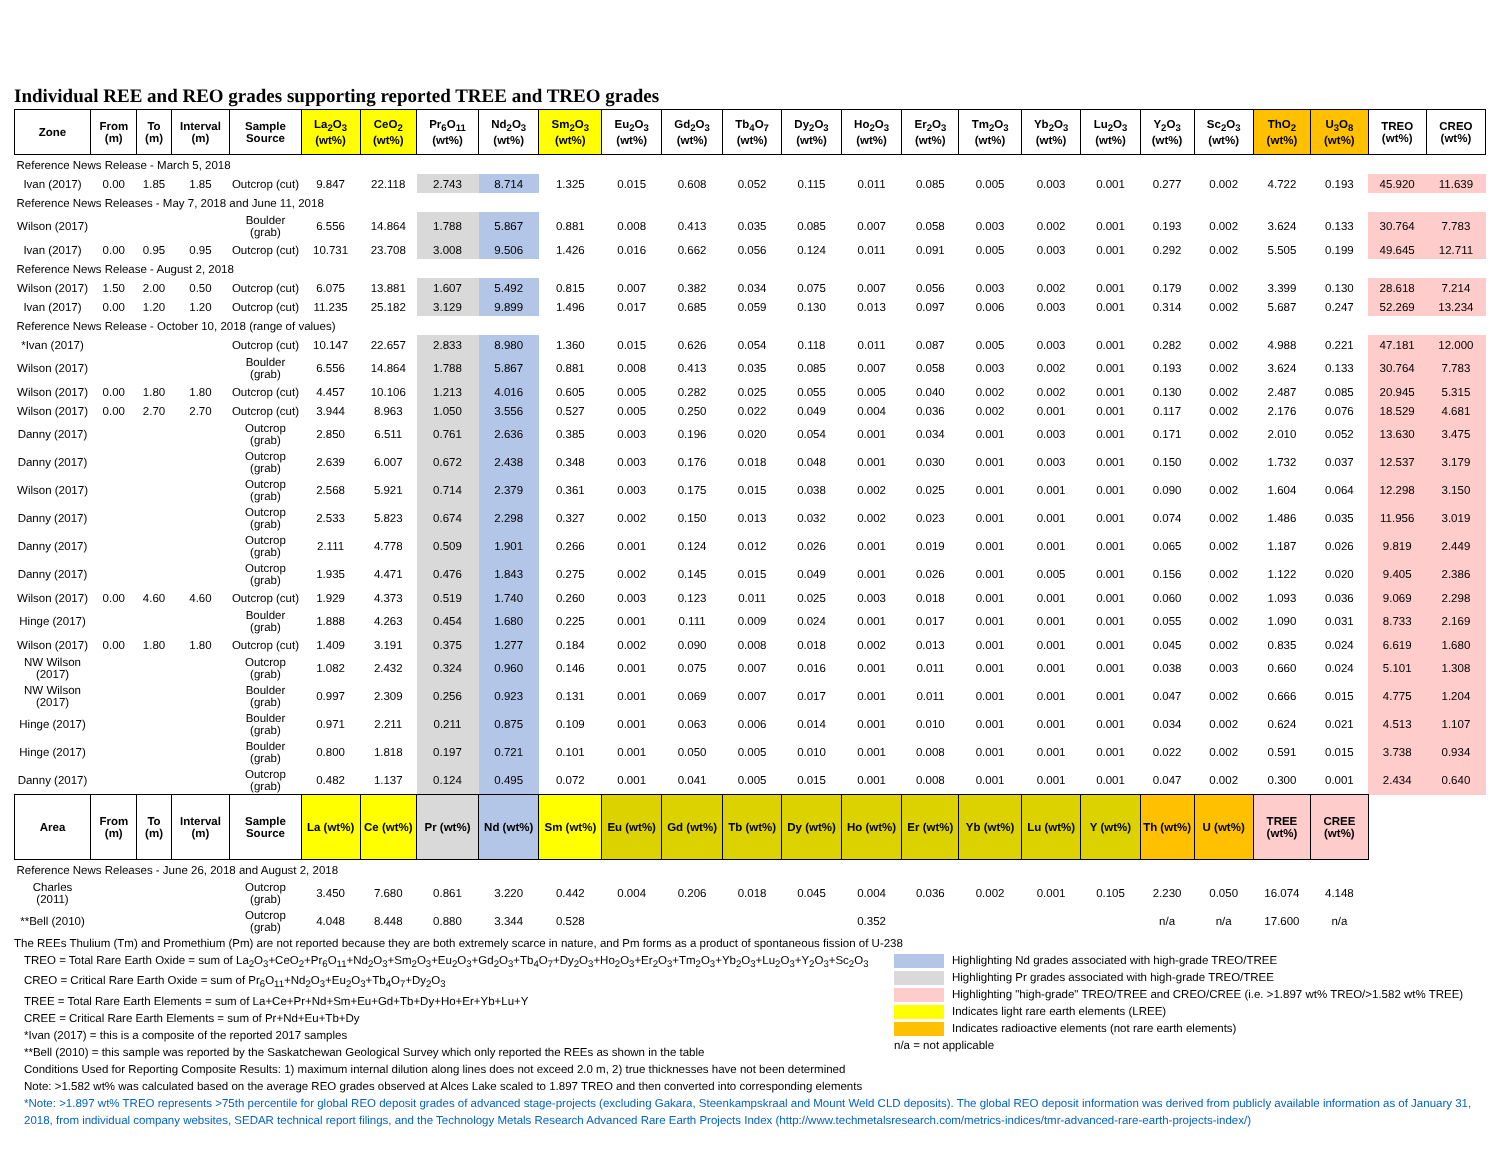Individual REE and REO grades supporting reported TREE and TREO grades
| Zone | From (m) | To (m) | Interval (m) | Sample Source | La<sub>2</sub>O<sub>3</sub> (wt%) | CeO<sub>2</sub> (wt%) | Pr<sub>6</sub>O<sub>11</sub> (wt%) | Nd<sub>2</sub>O<sub>3</sub> (wt%) | Sm<sub>2</sub>O<sub>3</sub> (wt%) | Eu<sub>2</sub>O<sub>3</sub> (wt%) | Gd<sub>2</sub>O<sub>3</sub> (wt%) | Tb<sub>4</sub>O<sub>7</sub> (wt%) | Dy<sub>2</sub>O<sub>3</sub> (wt%) | Ho<sub>2</sub>O<sub>3</sub> (wt%) | Er<sub>2</sub>O<sub>3</sub> (wt%) | Tm<sub>2</sub>O<sub>3</sub> (wt%) | Yb<sub>2</sub>O<sub>3</sub> (wt%) | Lu<sub>2</sub>O<sub>3</sub> (wt%) | Y<sub>2</sub>O<sub>3</sub> (wt%) | Sc<sub>2</sub>O<sub>3</sub> (wt%) | ThO<sub>2</sub> (wt%) | U<sub>3</sub>O<sub>8</sub> (wt%) | TREO (wt%) | CREO (wt%) |
| --- | --- | --- | --- | --- | --- | --- | --- | --- | --- | --- | --- | --- | --- | --- | --- | --- | --- | --- | --- | --- | --- | --- | --- | --- |
| Reference News Release - March 5, 2018 | | | | | | | | | | | | | | | | | | | | | | | | |
| Ivan (2017) | 0.00 | 1.85 | 1.85 | Outcrop (cut) | 9.847 | 22.118 | 2.743 | 8.714 | 1.325 | 0.015 | 0.608 | 0.052 | 0.115 | 0.011 | 0.085 | 0.005 | 0.003 | 0.001 | 0.277 | 0.002 | 4.722 | 0.193 | 45.920 | 11.639 |
| Reference News Releases - May 7, 2018 and June 11, 2018 | | | | | | | | | | | | | | | | | | | | | | | | |
| Wilson (2017) | | | | Boulder (grab) | 6.556 | 14.864 | 1.788 | 5.867 | 0.881 | 0.008 | 0.413 | 0.035 | 0.085 | 0.007 | 0.058 | 0.003 | 0.002 | 0.001 | 0.193 | 0.002 | 3.624 | 0.133 | 30.764 | 7.783 |
| Ivan (2017) | 0.00 | 0.95 | 0.95 | Outcrop (cut) | 10.731 | 23.708 | 3.008 | 9.506 | 1.426 | 0.016 | 0.662 | 0.056 | 0.124 | 0.011 | 0.091 | 0.005 | 0.003 | 0.001 | 0.292 | 0.002 | 5.505 | 0.199 | 49.645 | 12.711 |
| Reference News Release - August 2, 2018 | | | | | | | | | | | | | | | | | | | | | | | | |
| Wilson (2017) | 1.50 | 2.00 | 0.50 | Outcrop (cut) | 6.075 | 13.881 | 1.607 | 5.492 | 0.815 | 0.007 | 0.382 | 0.034 | 0.075 | 0.007 | 0.056 | 0.003 | 0.002 | 0.001 | 0.179 | 0.002 | 3.399 | 0.130 | 28.618 | 7.214 |
| Ivan (2017) | 0.00 | 1.20 | 1.20 | Outcrop (cut) | 11.235 | 25.182 | 3.129 | 9.899 | 1.496 | 0.017 | 0.685 | 0.059 | 0.130 | 0.013 | 0.097 | 0.006 | 0.003 | 0.001 | 0.314 | 0.002 | 5.687 | 0.247 | 52.269 | 13.234 |
| Reference News Release - October 10, 2018 (range of values) | | | | | | | | | | | | | | | | | | | | | | | | |
| *Ivan (2017) | | | | Outcrop (cut) | 10.147 | 22.657 | 2.833 | 8.980 | 1.360 | 0.015 | 0.626 | 0.054 | 0.118 | 0.011 | 0.087 | 0.005 | 0.003 | 0.001 | 0.282 | 0.002 | 4.988 | 0.221 | 47.181 | 12.000 |
| Wilson (2017) | | | | Boulder (grab) | 6.556 | 14.864 | 1.788 | 5.867 | 0.881 | 0.008 | 0.413 | 0.035 | 0.085 | 0.007 | 0.058 | 0.003 | 0.002 | 0.001 | 0.193 | 0.002 | 3.624 | 0.133 | 30.764 | 7.783 |
| Wilson (2017) | 0.00 | 1.80 | 1.80 | Outcrop (cut) | 4.457 | 10.106 | 1.213 | 4.016 | 0.605 | 0.005 | 0.282 | 0.025 | 0.055 | 0.005 | 0.040 | 0.002 | 0.002 | 0.001 | 0.130 | 0.002 | 2.487 | 0.085 | 20.945 | 5.315 |
| Wilson (2017) | 0.00 | 2.70 | 2.70 | Outcrop (cut) | 3.944 | 8.963 | 1.050 | 3.556 | 0.527 | 0.005 | 0.250 | 0.022 | 0.049 | 0.004 | 0.036 | 0.002 | 0.001 | 0.001 | 0.117 | 0.002 | 2.176 | 0.076 | 18.529 | 4.681 |
| Danny (2017) | | | | Outcrop (grab) | 2.850 | 6.511 | 0.761 | 2.636 | 0.385 | 0.003 | 0.196 | 0.020 | 0.054 | 0.001 | 0.034 | 0.001 | 0.003 | 0.001 | 0.171 | 0.002 | 2.010 | 0.052 | 13.630 | 3.475 |
| Danny (2017) | | | | Outcrop (grab) | 2.639 | 6.007 | 0.672 | 2.438 | 0.348 | 0.003 | 0.176 | 0.018 | 0.048 | 0.001 | 0.030 | 0.001 | 0.003 | 0.001 | 0.150 | 0.002 | 1.732 | 0.037 | 12.537 | 3.179 |
| Wilson (2017) | | | | Outcrop (grab) | 2.568 | 5.921 | 0.714 | 2.379 | 0.361 | 0.003 | 0.175 | 0.015 | 0.038 | 0.002 | 0.025 | 0.001 | 0.001 | 0.001 | 0.090 | 0.002 | 1.604 | 0.064 | 12.298 | 3.150 |
| Danny (2017) | | | | Outcrop (grab) | 2.533 | 5.823 | 0.674 | 2.298 | 0.327 | 0.002 | 0.150 | 0.013 | 0.032 | 0.002 | 0.023 | 0.001 | 0.001 | 0.001 | 0.074 | 0.002 | 1.486 | 0.035 | 11.956 | 3.019 |
| Danny (2017) | | | | Outcrop (grab) | 2.111 | 4.778 | 0.509 | 1.901 | 0.266 | 0.001 | 0.124 | 0.012 | 0.026 | 0.001 | 0.019 | 0.001 | 0.001 | 0.001 | 0.065 | 0.002 | 1.187 | 0.026 | 9.819 | 2.449 |
| Danny (2017) | | | | Outcrop (grab) | 1.935 | 4.471 | 0.476 | 1.843 | 0.275 | 0.002 | 0.145 | 0.015 | 0.049 | 0.001 | 0.026 | 0.001 | 0.005 | 0.001 | 0.156 | 0.002 | 1.122 | 0.020 | 9.405 | 2.386 |
| Wilson (2017) | 0.00 | 4.60 | 4.60 | Outcrop (cut) | 1.929 | 4.373 | 0.519 | 1.740 | 0.260 | 0.003 | 0.123 | 0.011 | 0.025 | 0.003 | 0.018 | 0.001 | 0.001 | 0.001 | 0.060 | 0.002 | 1.093 | 0.036 | 9.069 | 2.298 |
| Hinge (2017) | | | | Boulder (grab) | 1.888 | 4.263 | 0.454 | 1.680 | 0.225 | 0.001 | 0.111 | 0.009 | 0.024 | 0.001 | 0.017 | 0.001 | 0.001 | 0.001 | 0.055 | 0.002 | 1.090 | 0.031 | 8.733 | 2.169 |
| Wilson (2017) | 0.00 | 1.80 | 1.80 | Outcrop (cut) | 1.409 | 3.191 | 0.375 | 1.277 | 0.184 | 0.002 | 0.090 | 0.008 | 0.018 | 0.002 | 0.013 | 0.001 | 0.001 | 0.001 | 0.045 | 0.002 | 0.835 | 0.024 | 6.619 | 1.680 |
| NW Wilson (2017) | | | | Outcrop (grab) | 1.082 | 2.432 | 0.324 | 0.960 | 0.146 | 0.001 | 0.075 | 0.007 | 0.016 | 0.001 | 0.011 | 0.001 | 0.001 | 0.001 | 0.038 | 0.003 | 0.660 | 0.024 | 5.101 | 1.308 |
| NW Wilson (2017) | | | | Boulder (grab) | 0.997 | 2.309 | 0.256 | 0.923 | 0.131 | 0.001 | 0.069 | 0.007 | 0.017 | 0.001 | 0.011 | 0.001 | 0.001 | 0.001 | 0.047 | 0.002 | 0.666 | 0.015 | 4.775 | 1.204 |
| Hinge (2017) | | | | Boulder (grab) | 0.971 | 2.211 | 0.211 | 0.875 | 0.109 | 0.001 | 0.063 | 0.006 | 0.014 | 0.001 | 0.010 | 0.001 | 0.001 | 0.001 | 0.034 | 0.002 | 0.624 | 0.021 | 4.513 | 1.107 |
| Hinge (2017) | | | | Boulder (grab) | 0.800 | 1.818 | 0.197 | 0.721 | 0.101 | 0.001 | 0.050 | 0.005 | 0.010 | 0.001 | 0.008 | 0.001 | 0.001 | 0.001 | 0.022 | 0.002 | 0.591 | 0.015 | 3.738 | 0.934 |
| Danny (2017) | | | | Outcrop (grab) | 0.482 | 1.137 | 0.124 | 0.495 | 0.072 | 0.001 | 0.041 | 0.005 | 0.015 | 0.001 | 0.008 | 0.001 | 0.001 | 0.001 | 0.047 | 0.002 | 0.300 | 0.001 | 2.434 | 0.640 |
| Area | From (m) | To (m) | Interval (m) | Sample Source | La (wt%) | Ce (wt%) | Pr (wt%) | Nd (wt%) | Sm (wt%) | Eu (wt%) | Gd (wt%) | Tb (wt%) | Dy (wt%) | Ho (wt%) | Er (wt%) | Yb (wt%) | Lu (wt%) | Y (wt%) | Th (wt%) | U (wt%) | TREE (wt%) | CREE (wt%) | | |
| Reference News Releases - June 26, 2018 and August 2, 2018 | | | | | | | | | | | | | | | | | | | | | | | | |
| Charles (2011) | | | | Outcrop (grab) | 3.450 | 7.680 | 0.861 | 3.220 | 0.442 | 0.004 | 0.206 | 0.018 | 0.045 | 0.004 | 0.036 | 0.002 | 0.001 | 0.105 | 2.230 | 0.050 | 16.074 | 4.148 | | |
| **Bell (2010) | | | | Outcrop (grab) | 4.048 | 8.448 | 0.880 | 3.344 | 0.528 | | | | | 0.352 | | | | | n/a | n/a | 17.600 | n/a | | |
The REEs Thulium (Tm) and Promethium (Pm) are not reported because they are both extremely scarce in nature, and Pm forms as a product of spontaneous fission of U-238
TREO = Total Rare Earth Oxide = sum of La<sub>2</sub>O<sub>3</sub>+CeO<sub>2</sub>+Pr<sub>6</sub>O<sub>11</sub>+Nd<sub>2</sub>O<sub>3</sub>+Sm<sub>2</sub>O<sub>3</sub>+Eu<sub>2</sub>O<sub>3</sub>+Gd<sub>2</sub>O<sub>3</sub>+Tb<sub>4</sub>O<sub>7</sub>+Dy<sub>2</sub>O<sub>3</sub>+Ho<sub>2</sub>O<sub>3</sub>+Er<sub>2</sub>O<sub>3</sub>+Tm<sub>2</sub>O<sub>3</sub>+Yb<sub>2</sub>O<sub>3</sub>+Lu<sub>2</sub>O<sub>3</sub>+Y<sub>2</sub>O<sub>3</sub>+Sc<sub>2</sub>O<sub>3</sub>
CREO = Critical Rare Earth Oxide = sum of Pr<sub>6</sub>O<sub>11</sub>+Nd<sub>2</sub>O<sub>3</sub>+Eu<sub>2</sub>O<sub>3</sub>+Tb<sub>4</sub>O<sub>7</sub>+Dy<sub>2</sub>O<sub>3</sub>
TREE = Total Rare Earth Elements = sum of La+Ce+Pr+Nd+Sm+Eu+Gd+Tb+Dy+Ho+Er+Yb+Lu+Y
CREE = Critical Rare Earth Elements = sum of Pr+Nd+Eu+Tb+Dy
*Ivan (2017) = this is a composite of the reported 2017 samples
**Bell (2010) = this sample was reported by the Saskatchewan Geological Survey which only reported the REEs as shown in the table
Highlighting Nd grades associated with high-grade TREO/TREE
Highlighting Pr grades associated with high-grade TREO/TREE
Highlighting "high-grade" TREO/TREE and CREO/CREE (i.e. >1.897 wt% TREO/>1.582 wt% TREE)
Indicates light rare earth elements (LREE)
Indicates radioactive elements (not rare earth elements)
n/a = not applicable
Conditions Used for Reporting Composite Results: 1) maximum internal dilution along lines does not exceed 2.0 m, 2) true thicknesses have not been determined
Note: >1.582 wt% was calculated based on the average REO grades observed at Alces Lake scaled to 1.897 TREO and then converted into corresponding elements
*Note: >1.897 wt% TREO represents >75th percentile for global REO deposit grades of advanced stage-projects (excluding Gakara, Steenkampskraal and Mount Weld CLD deposits). The global REO deposit information was derived from publicly available information as of January 31, 2018, from individual company websites, SEDAR technical report filings, and the Technology Metals Research Advanced Rare Earth Projects Index (http://www.techmetalsresearch.com/metrics-indices/tmr-advanced-rare-earth-projects-index/)